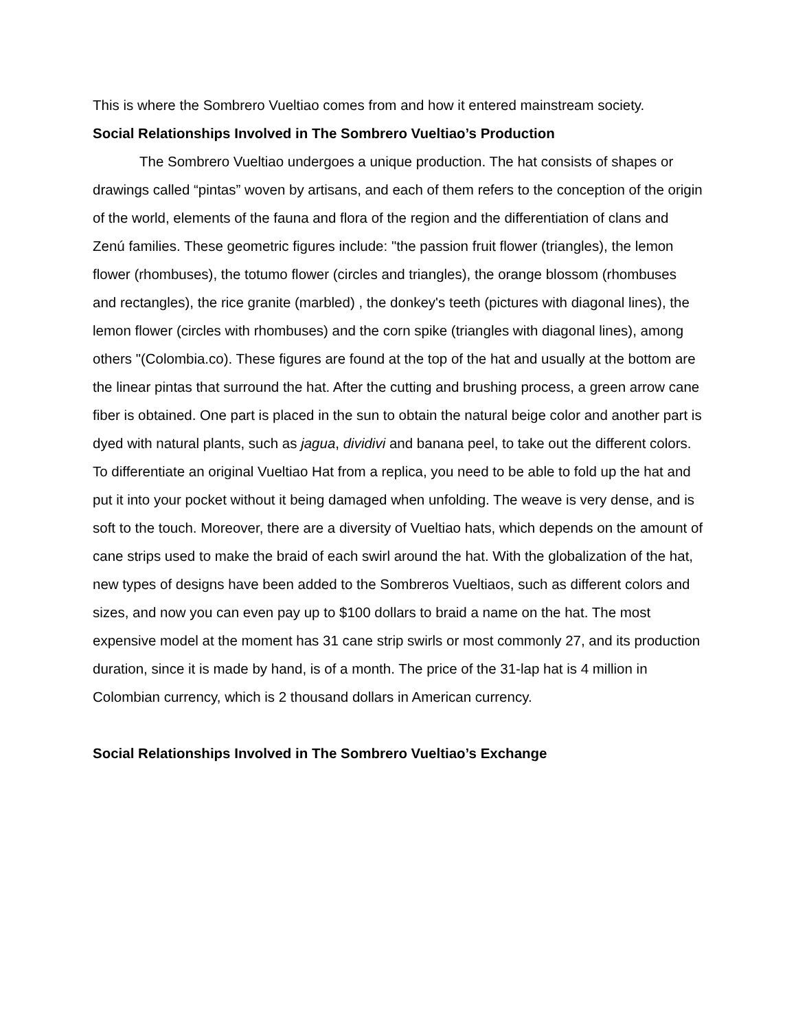This is where the Sombrero Vueltiao comes from and how it entered mainstream society.
Social Relationships Involved in The Sombrero Vueltiao’s Production
The Sombrero Vueltiao undergoes a unique production. The hat consists of shapes or drawings called “pintas” woven by artisans, and each of them refers to the conception of the origin of the world, elements of the fauna and flora of the region and the differentiation of clans and Zenú families. These geometric figures include: "the passion fruit flower (triangles), the lemon flower (rhombuses), the totumo flower (circles and triangles), the orange blossom (rhombuses and rectangles), the rice granite (marbled) , the donkey's teeth (pictures with diagonal lines), the lemon flower (circles with rhombuses) and the corn spike (triangles with diagonal lines), among others "(Colombia.co). These figures are found at the top of the hat and usually at the bottom are the linear pintas that surround the hat. After the cutting and brushing process, a green arrow cane fiber is obtained. One part is placed in the sun to obtain the natural beige color and another part is dyed with natural plants, such as jagua, dividivi and banana peel, to take out the different colors. To differentiate an original Vueltiao Hat from a replica, you need to be able to fold up the hat and put it into your pocket without it being damaged when unfolding. The weave is very dense, and is soft to the touch. Moreover, there are a diversity of Vueltiao hats, which depends on the amount of cane strips used to make the braid of each swirl around the hat. With the globalization of the hat, new types of designs have been added to the Sombreros Vueltiaos, such as different colors and sizes, and now you can even pay up to $100 dollars to braid a name on the hat. The most expensive model at the moment has 31 cane strip swirls or most commonly 27, and its production duration, since it is made by hand, is of a month. The price of the 31-lap hat is 4 million in Colombian currency, which is 2 thousand dollars in American currency.
Social Relationships Involved in The Sombrero Vueltiao’s Exchange